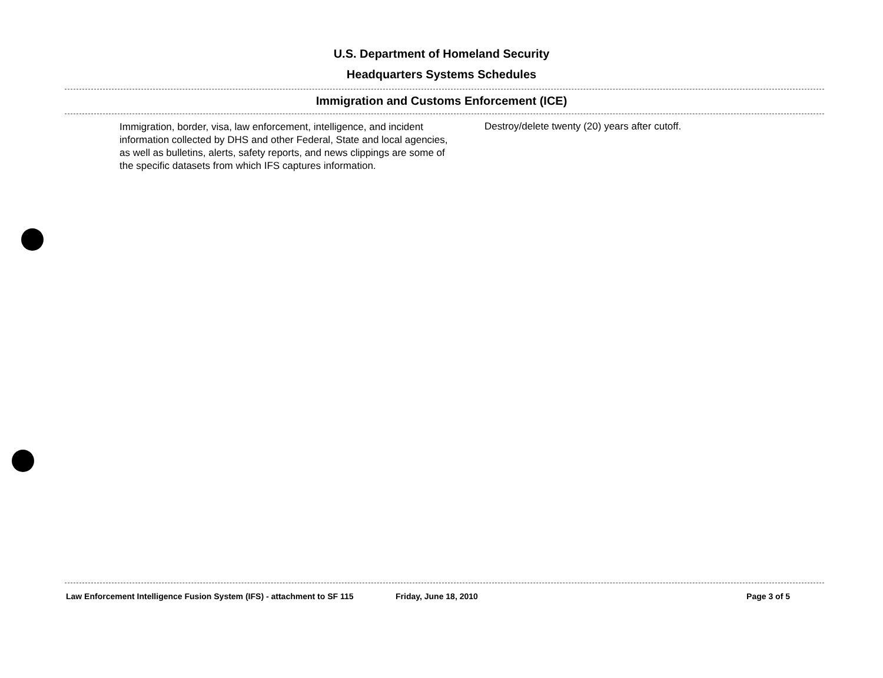U.S. Department of Homeland Security
Headquarters Systems Schedules
Immigration and Customs Enforcement (ICE)
Immigration, border, visa, law enforcement, intelligence, and incident information collected by DHS and other Federal, State and local agencies, as well as bulletins, alerts, safety reports, and news clippings are some of the specific datasets from which IFS captures information.
Destroy/delete twenty (20) years after cutoff.
Law Enforcement Intelligence Fusion System (IFS) - attachment to SF 115 Friday, June 18, 2010 Page 3 of 5